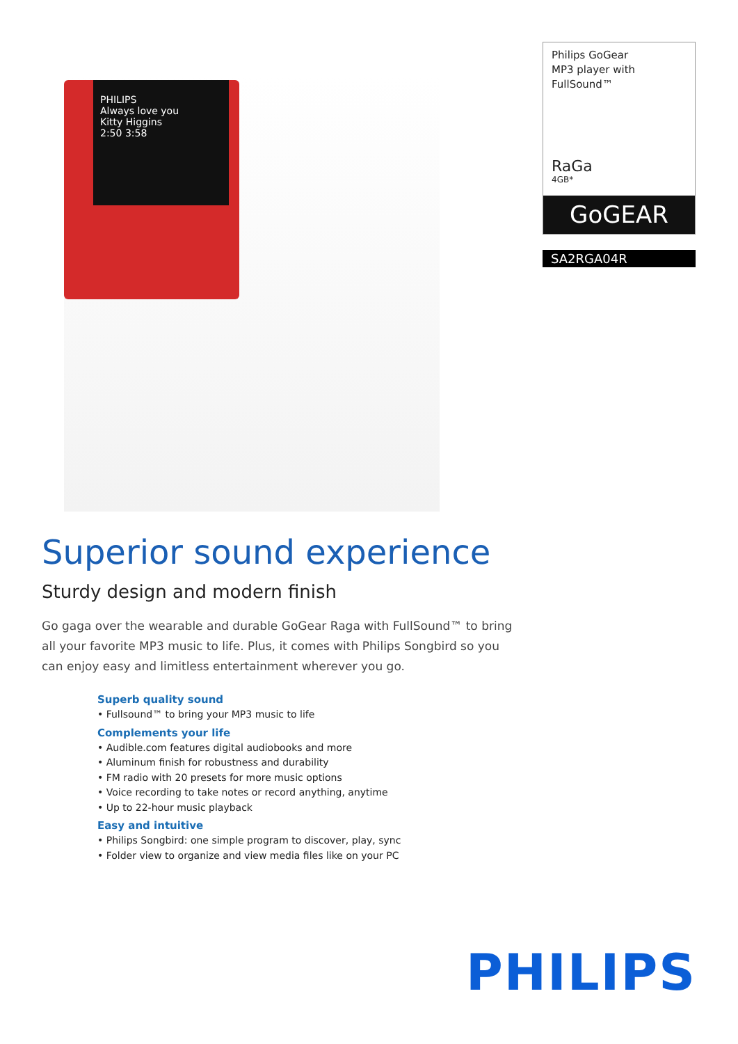PHILIPS
Always love you
Kitty Higgins
2:50 3:58
Philips GoGear
MP3 player with
FullSound™
RaGa
4GB*
GoGEAR
SA2RGA04R
Superior sound experience
Sturdy design and modern finish
Go gaga over the wearable and durable GoGear Raga with FullSound™ to bring all your favorite MP3 music to life. Plus, it comes with Philips Songbird so you can enjoy easy and limitless entertainment wherever you go.
Superb quality sound
• Fullsound™ to bring your MP3 music to life
Complements your life
• Audible.com features digital audiobooks and more
• Aluminum finish for robustness and durability
• FM radio with 20 presets for more music options
• Voice recording to take notes or record anything, anytime
• Up to 22-hour music playback
Easy and intuitive
• Philips Songbird: one simple program to discover, play, sync
• Folder view to organize and view media files like on your PC
PHILIPS